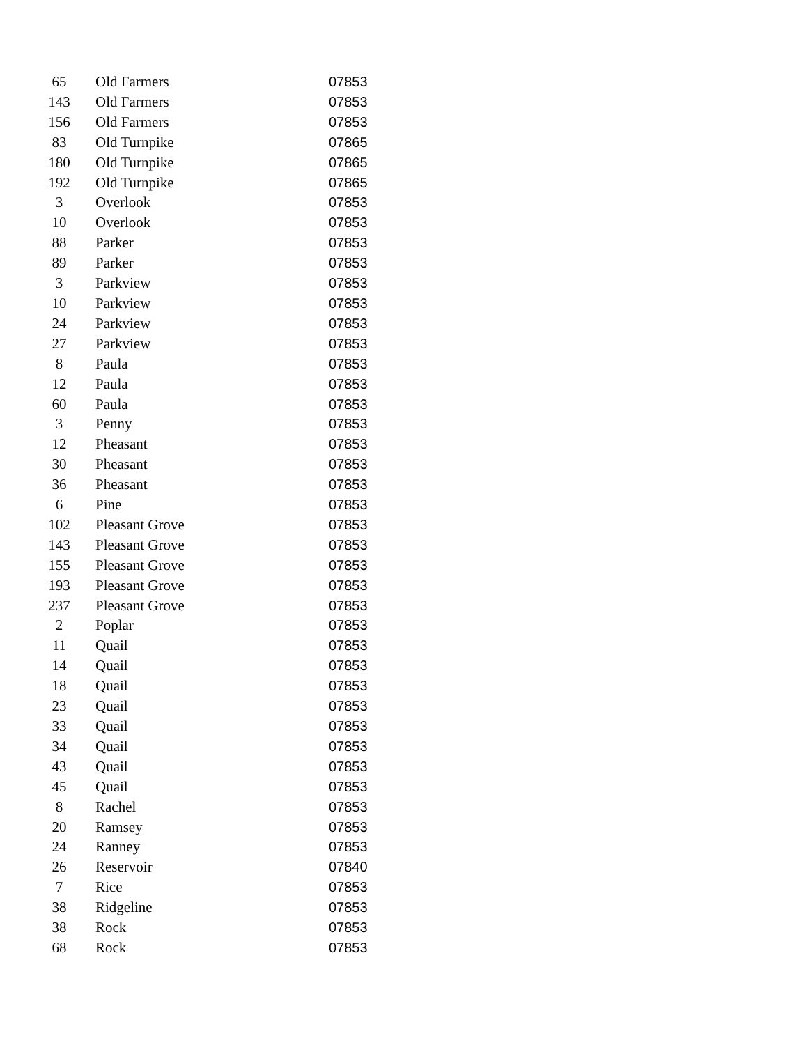| 65 | Old Farmers | 07853 |
| 143 | Old Farmers | 07853 |
| 156 | Old Farmers | 07853 |
| 83 | Old Turnpike | 07865 |
| 180 | Old Turnpike | 07865 |
| 192 | Old Turnpike | 07865 |
| 3 | Overlook | 07853 |
| 10 | Overlook | 07853 |
| 88 | Parker | 07853 |
| 89 | Parker | 07853 |
| 3 | Parkview | 07853 |
| 10 | Parkview | 07853 |
| 24 | Parkview | 07853 |
| 27 | Parkview | 07853 |
| 8 | Paula | 07853 |
| 12 | Paula | 07853 |
| 60 | Paula | 07853 |
| 3 | Penny | 07853 |
| 12 | Pheasant | 07853 |
| 30 | Pheasant | 07853 |
| 36 | Pheasant | 07853 |
| 6 | Pine | 07853 |
| 102 | Pleasant Grove | 07853 |
| 143 | Pleasant Grove | 07853 |
| 155 | Pleasant Grove | 07853 |
| 193 | Pleasant Grove | 07853 |
| 237 | Pleasant Grove | 07853 |
| 2 | Poplar | 07853 |
| 11 | Quail | 07853 |
| 14 | Quail | 07853 |
| 18 | Quail | 07853 |
| 23 | Quail | 07853 |
| 33 | Quail | 07853 |
| 34 | Quail | 07853 |
| 43 | Quail | 07853 |
| 45 | Quail | 07853 |
| 8 | Rachel | 07853 |
| 20 | Ramsey | 07853 |
| 24 | Ranney | 07853 |
| 26 | Reservoir | 07840 |
| 7 | Rice | 07853 |
| 38 | Ridgeline | 07853 |
| 38 | Rock | 07853 |
| 68 | Rock | 07853 |